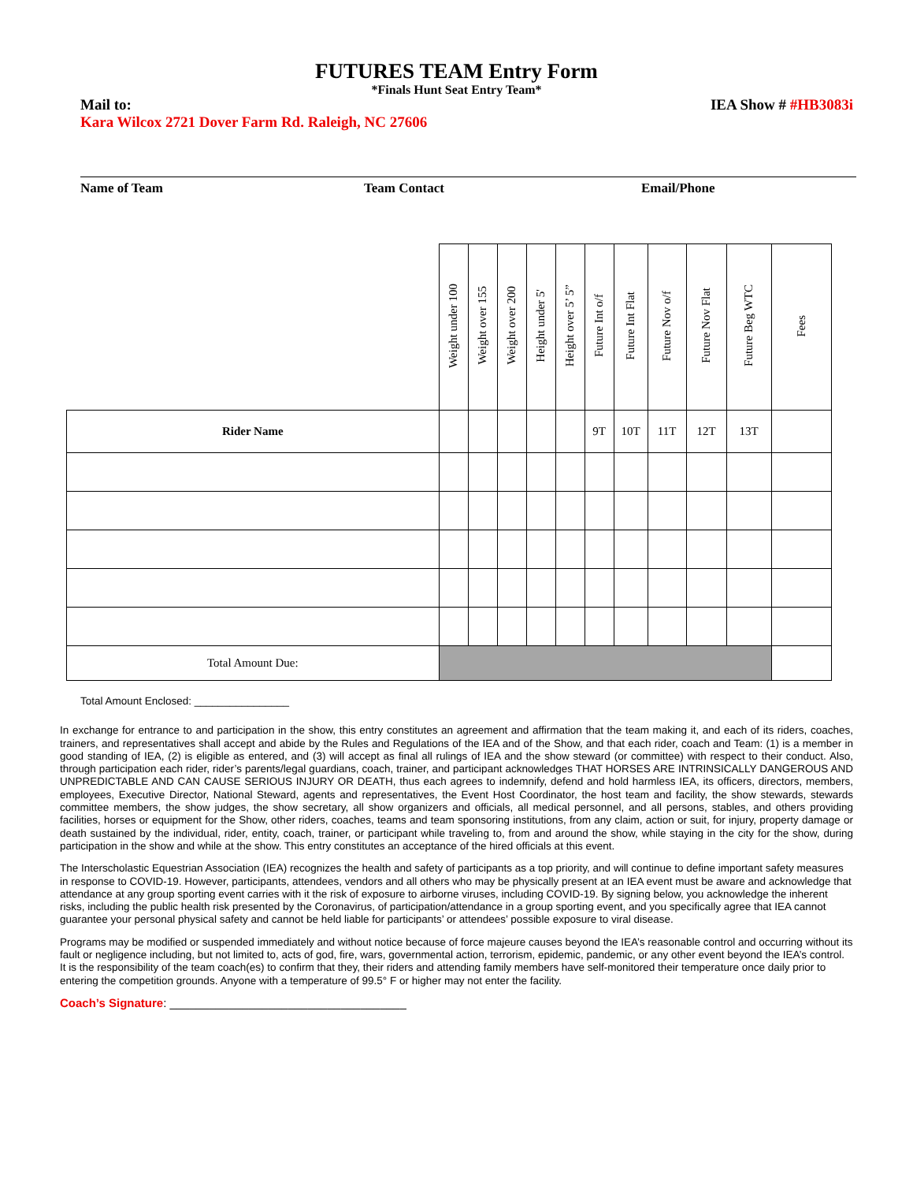FUTURES TEAM Entry Form
*Finals Hunt Seat Entry Team*
Mail to: IEA Show # #HB3083i
Kara Wilcox 2721 Dover Farm Rd. Raleigh, NC 27606
Name of Team Team Contact Email/Phone
| | Weight under 100 | Weight over 155 | Weight over 200 | Height under 5' | Height over 5’ 5” | Future Int o/f | Future Int Flat | Future Nov o/f | Future Nov Flat | Future Beg WTC | Fees |
| Rider Name | | | | | | 9T | 10T | 11T | 12T | 13T | |
| Total Amount Due: | | | | | | | | | | | |
Total Amount Enclosed: ________________
In exchange for entrance to and participation in the show, this entry constitutes an agreement and affirmation that the team making it, and each of its riders, coaches, trainers, and representatives shall accept and abide by the Rules and Regulations of the IEA and of the Show, and that each rider, coach and Team: (1) is a member in good standing of IEA, (2) is eligible as entered, and (3) will accept as final all rulings of IEA and the show steward (or committee) with respect to their conduct. Also, through participation each rider, rider’s parents/legal guardians, coach, trainer, and participant acknowledges THAT HORSES ARE INTRINSICALLY DANGEROUS AND UNPREDICTABLE AND CAN CAUSE SERIOUS INJURY OR DEATH, thus each agrees to indemnify, defend and hold harmless IEA, its officers, directors, members, employees, Executive Director, National Steward, agents and representatives, the Event Host Coordinator, the host team and facility, the show stewards, stewards committee members, the show judges, the show secretary, all show organizers and officials, all medical personnel, and all persons, stables, and others providing facilities, horses or equipment for the Show, other riders, coaches, teams and team sponsoring institutions, from any claim, action or suit, for injury, property damage or death sustained by the individual, rider, entity, coach, trainer, or participant while traveling to, from and around the show, while staying in the city for the show, during participation in the show and while at the show. This entry constitutes an acceptance of the hired officials at this event.
The Interscholastic Equestrian Association (IEA) recognizes the health and safety of participants as a top priority, and will continue to define important safety measures in response to COVID-19. However, participants, attendees, vendors and all others who may be physically present at an IEA event must be aware and acknowledge that attendance at any group sporting event carries with it the risk of exposure to airborne viruses, including COVID-19. By signing below, you acknowledge the inherent risks, including the public health risk presented by the Coronavirus, of participation/attendance in a group sporting event, and you specifically agree that IEA cannot guarantee your personal physical safety and cannot be held liable for participants’ or attendees’ possible exposure to viral disease.
Programs may be modified or suspended immediately and without notice because of force majeure causes beyond the IEA’s reasonable control and occurring without its fault or negligence including, but not limited to, acts of god, fire, wars, governmental action, terrorism, epidemic, pandemic, or any other event beyond the IEA’s control. It is the responsibility of the team coach(es) to confirm that they, their riders and attending family members have self-monitored their temperature once daily prior to entering the competition grounds. Anyone with a temperature of 99.5° F or higher may not enter the facility.
Coach’s Signature: ____________________________________